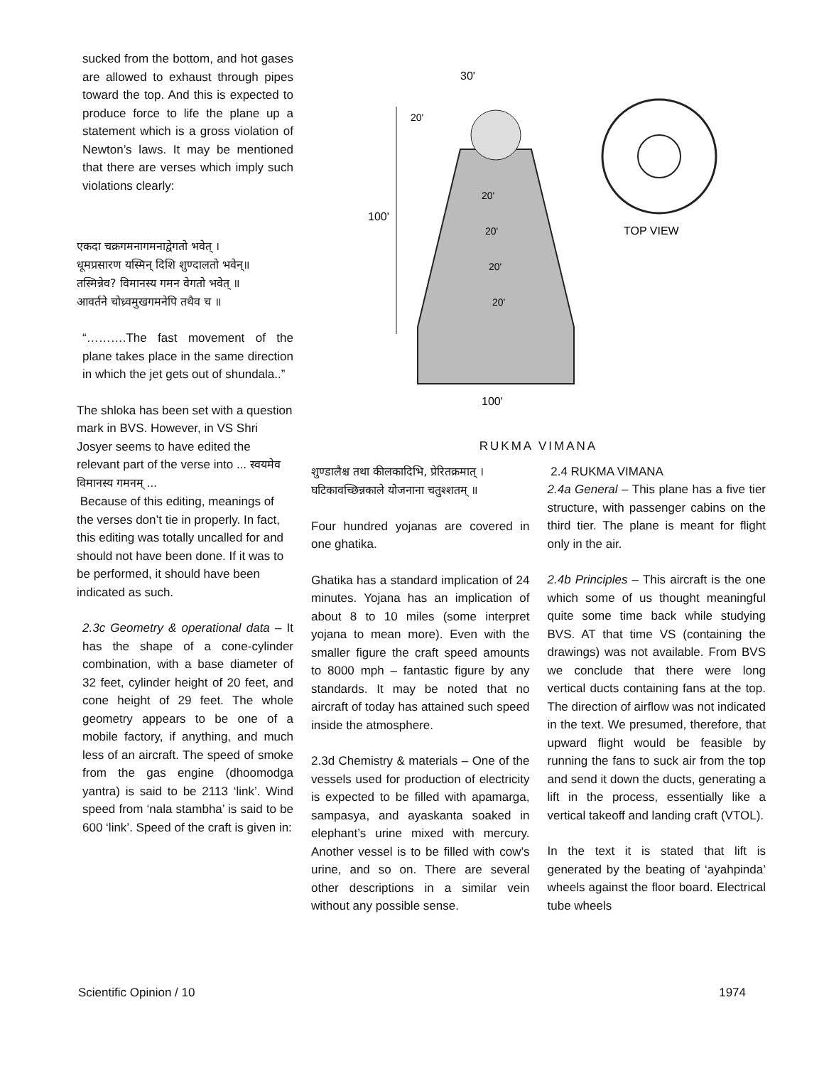sucked from the bottom, and hot gases are allowed to exhaust through pipes toward the top. And this is expected to produce force to life the plane up a statement which is a gross violation of Newton’s laws. It may be mentioned that there are verses which imply such violations clearly:
एकदा चक्रगमनागमनाद्वेगतो भवेत् ।
धूमप्रसारण यस्मिन् दिशि शुण्दालतो भवेन्॥
तस्मिन्नेव? विमानस्य गमन वेगतो भवेत् ॥
आवर्तने चोध्र्वमुखगमनेपि तथैव च ॥
“……….The fast movement of the plane takes place in the same direction in which the jet gets out of shundala..”
The shloka has been set with a question mark in BVS. However, in VS Shri Josyer seems to have edited the relevant part of the verse into ... स्वयमेव विमानस्य गमनम् ...
Because of this editing, meanings of the verses don’t tie in properly. In fact, this editing was totally uncalled for and should not have been done. If it was to be performed, it should have been indicated as such.
2.3c Geometry & operational data – It has the shape of a cone-cylinder combination, with a base diameter of 32 feet, cylinder height of 20 feet, and cone height of 29 feet. The whole geometry appears to be one of a mobile factory, if anything, and much less of an aircraft. The speed of smoke from the gas engine (dhoomodga yantra) is said to be 2113 ‘link’. Wind speed from ‘nala stambha’ is said to be 600 ‘link’. Speed of the craft is given in:
100'
30'
100'
TOP VIEW
20'
20'
20'
20'
20'
RUKMA VIMANA
शुण्डालैश्च तथा कीलकादिभि, प्रेरितक्रमात् ।
घटिकावच्छिन्नकाले योजनाना चतुश्शतम् ॥
Four hundred yojanas are covered in one ghatika.
Ghatika has a standard implication of 24 minutes. Yojana has an implication of about 8 to 10 miles (some interpret yojana to mean more). Even with the smaller figure the craft speed amounts to 8000 mph – fantastic figure by any standards. It may be noted that no aircraft of today has attained such speed inside the atmosphere.
2.3d Chemistry & materials – One of the vessels used for production of electricity is expected to be filled with apamarga, sampasya, and ayaskanta soaked in elephant’s urine mixed with mercury. Another vessel is to be filled with cow’s urine, and so on. There are several other descriptions in a similar vein without any possible sense.
2.4 RUKMA VIMANA
2.4a General – This plane has a five tier structure, with passenger cabins on the third tier. The plane is meant for flight only in the air.
2.4b Principles – This aircraft is the one which some of us thought meaningful quite some time back while studying BVS. AT that time VS (containing the drawings) was not available. From BVS we conclude that there were long vertical ducts containing fans at the top. The direction of airflow was not indicated in the text. We presumed, therefore, that upward flight would be feasible by running the fans to suck air from the top and send it down the ducts, generating a lift in the process, essentially like a vertical takeoff and landing craft (VTOL).
In the text it is stated that lift is generated by the beating of ‘ayahpinda’ wheels against the floor board. Electrical tube wheels
Scientific Opinion / 10 1974